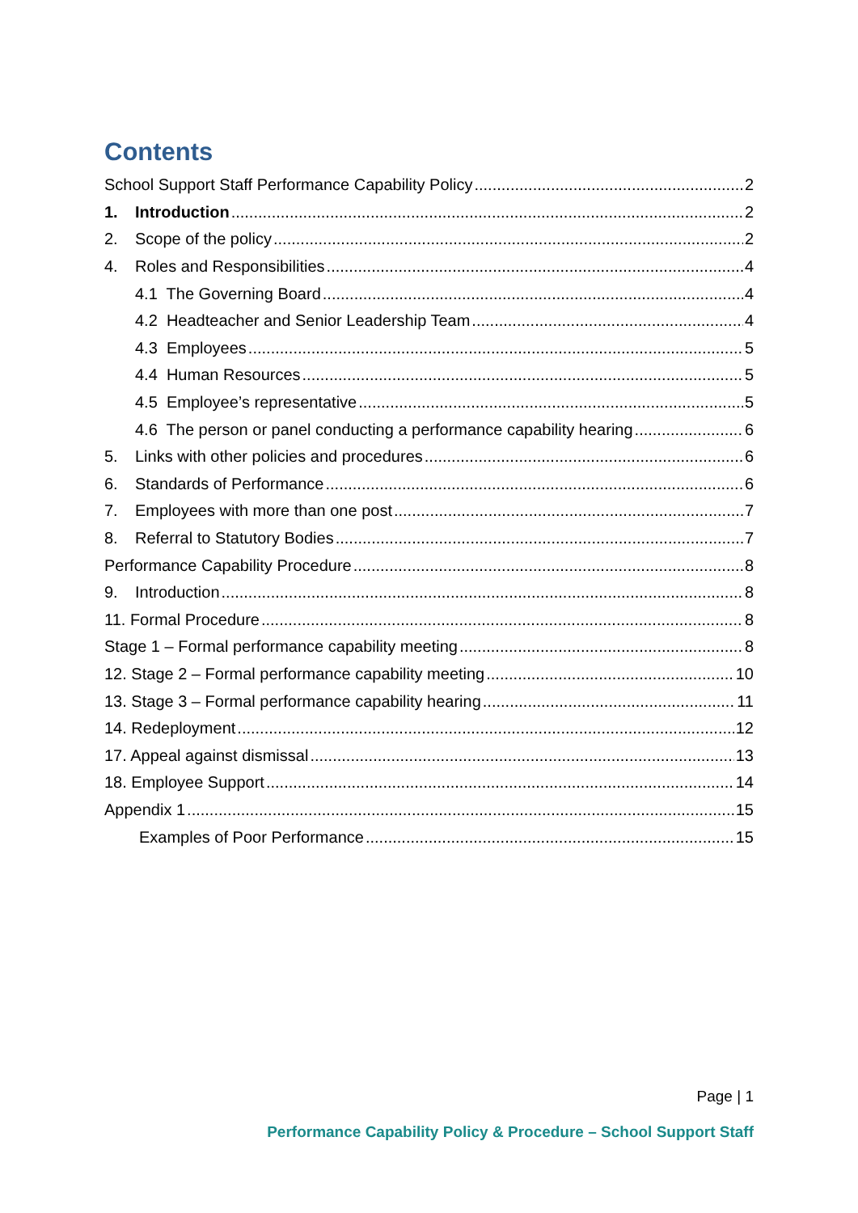Contents
School Support Staff Performance Capability Policy 2
1. Introduction 2
2. Scope of the policy 2
4. Roles and Responsibilities 4
4.1 The Governing Board 4
4.2 Headteacher and Senior Leadership Team 4
4.3 Employees 5
4.4 Human Resources 5
4.5 Employee’s representative 5
4.6 The person or panel conducting a performance capability hearing 6
5. Links with other policies and procedures 6
6. Standards of Performance 6
7. Employees with more than one post 7
8. Referral to Statutory Bodies 7
Performance Capability Procedure 8
9. Introduction 8
11. Formal Procedure 8
Stage 1 – Formal performance capability meeting 8
12. Stage 2 – Formal performance capability meeting 10
13. Stage 3 – Formal performance capability hearing 11
14. Redeployment 12
17. Appeal against dismissal 13
18. Employee Support 14
Appendix 1 15
Examples of Poor Performance 15
Page | 1
Performance Capability Policy & Procedure – School Support Staff